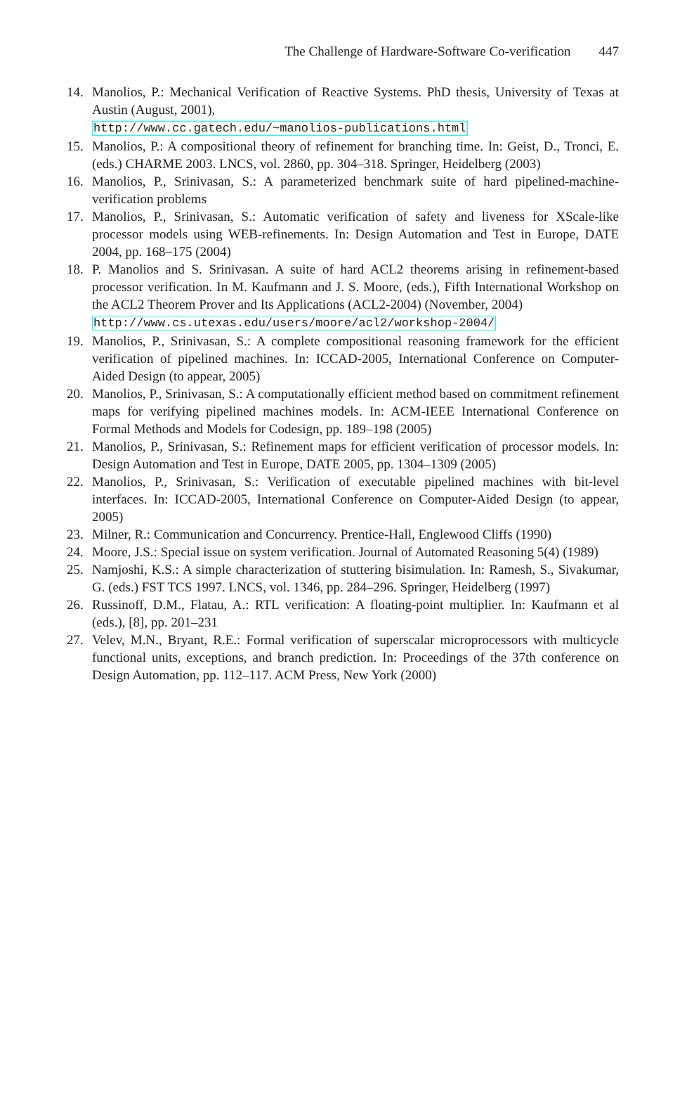The Challenge of Hardware-Software Co-verification 447
14. Manolios, P.: Mechanical Verification of Reactive Systems. PhD thesis, University of Texas at Austin (August, 2001),
http://www.cc.gatech.edu/~manolios-publications.html
15. Manolios, P.: A compositional theory of refinement for branching time. In: Geist, D., Tronci, E. (eds.) CHARME 2003. LNCS, vol. 2860, pp. 304–318. Springer, Heidelberg (2003)
16. Manolios, P., Srinivasan, S.: A parameterized benchmark suite of hard pipelined-machine-verification problems
17. Manolios, P., Srinivasan, S.: Automatic verification of safety and liveness for XScale-like processor models using WEB-refinements. In: Design Automation and Test in Europe, DATE 2004, pp. 168–175 (2004)
18. P. Manolios and S. Srinivasan. A suite of hard ACL2 theorems arising in refinement-based processor verification. In M. Kaufmann and J. S. Moore, (eds.), Fifth International Workshop on the ACL2 Theorem Prover and Its Applications (ACL2-2004) (November, 2004)
http://www.cs.utexas.edu/users/moore/acl2/workshop-2004/
19. Manolios, P., Srinivasan, S.: A complete compositional reasoning framework for the efficient verification of pipelined machines. In: ICCAD-2005, International Conference on Computer-Aided Design (to appear, 2005)
20. Manolios, P., Srinivasan, S.: A computationally efficient method based on commitment refinement maps for verifying pipelined machines models. In: ACM-IEEE International Conference on Formal Methods and Models for Codesign, pp. 189–198 (2005)
21. Manolios, P., Srinivasan, S.: Refinement maps for efficient verification of processor models. In: Design Automation and Test in Europe, DATE 2005, pp. 1304–1309 (2005)
22. Manolios, P., Srinivasan, S.: Verification of executable pipelined machines with bit-level interfaces. In: ICCAD-2005, International Conference on Computer-Aided Design (to appear, 2005)
23. Milner, R.: Communication and Concurrency. Prentice-Hall, Englewood Cliffs (1990)
24. Moore, J.S.: Special issue on system verification. Journal of Automated Reasoning 5(4) (1989)
25. Namjoshi, K.S.: A simple characterization of stuttering bisimulation. In: Ramesh, S., Sivakumar, G. (eds.) FST TCS 1997. LNCS, vol. 1346, pp. 284–296. Springer, Heidelberg (1997)
26. Russinoff, D.M., Flatau, A.: RTL verification: A floating-point multiplier. In: Kaufmann et al (eds.), [8], pp. 201–231
27. Velev, M.N., Bryant, R.E.: Formal verification of superscalar microprocessors with multicycle functional units, exceptions, and branch prediction. In: Proceedings of the 37th conference on Design Automation, pp. 112–117. ACM Press, New York (2000)